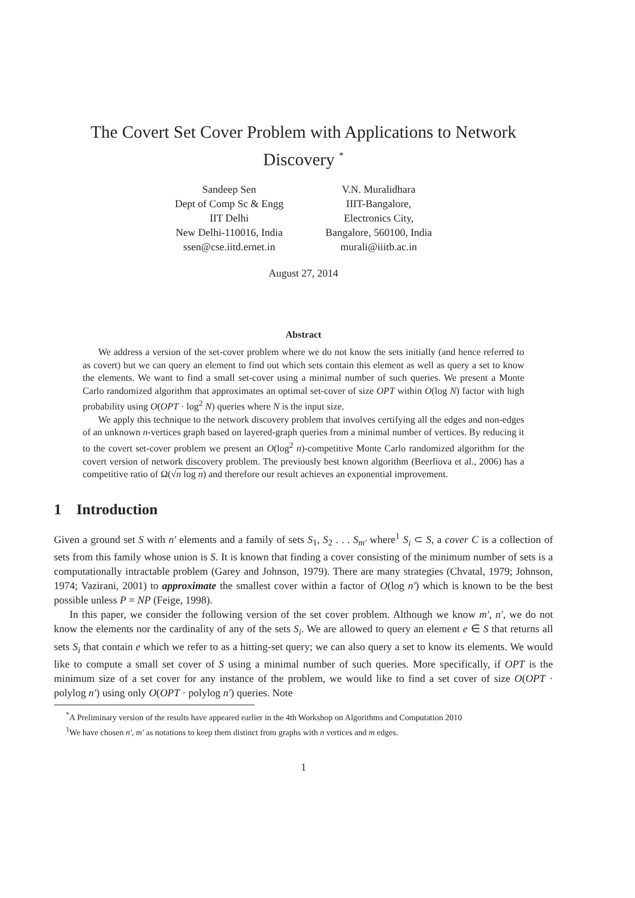The Covert Set Cover Problem with Applications to Network Discovery <sup>*</sup>
Sandeep Sen
Dept of Comp Sc & Engg
IIT Delhi
New Delhi-110016, India
ssen@cse.iitd.ernet.in
V.N. Muralidhara
IIIT-Bangalore,
Electronics City,
Bangalore, 560100, India
murali@iiitb.ac.in
August 27, 2014
Abstract
We address a version of the set-cover problem where we do not know the sets initially (and hence referred to as covert) but we can query an element to find out which sets contain this element as well as query a set to know the elements. We want to find a small set-cover using a minimal number of such queries. We present a Monte Carlo randomized algorithm that approximates an optimal set-cover of size OPT within O(log N) factor with high probability using O(OPT · log<sup>2</sup> N) queries where N is the input size.
We apply this technique to the network discovery problem that involves certifying all the edges and non-edges of an unknown n-vertices graph based on layered-graph queries from a minimal number of vertices. By reducing it to the covert set-cover problem we present an O(log<sup>2</sup> n)-competitive Monte Carlo randomized algorithm for the covert version of network discovery problem. The previously best known algorithm (Beerliova et al., 2006) has a competitive ratio of Ω(√n log n) and therefore our result achieves an exponential improvement.
1 Introduction
Given a ground set S with n′ elements and a family of sets S<sub>1</sub>, S<sub>2</sub> . . . S<sub>m′</sub> where<sup>1</sup> S<sub>i</sub> ⊂ S, a cover C is a collection of sets from this family whose union is S. It is known that finding a cover consisting of the minimum number of sets is a computationally intractable problem (Garey and Johnson, 1979). There are many strategies (Chvatal, 1979; Johnson, 1974; Vazirani, 2001) to approximate the smallest cover within a factor of O(log n′) which is known to be the best possible unless P = NP (Feige, 1998).
In this paper, we consider the following version of the set cover problem. Although we know m′, n′, we do not know the elements nor the cardinality of any of the sets S<sub>i</sub>. We are allowed to query an element e ∈ S that returns all sets S<sub>i</sub> that contain e which we refer to as a hitting-set query; we can also query a set to know its elements. We would like to compute a small set cover of S using a minimal number of such queries. More specifically, if OPT is the minimum size of a set cover for any instance of the problem, we would like to find a set cover of size O(OPT · polylog n′) using only O(OPT · polylog n′) queries. Note
<sup>*</sup> A Preliminary version of the results have appeared earlier in the 4th Workshop on Algorithms and Computation 2010
<sup>1</sup> We have chosen n′, m′ as notations to keep them distinct from graphs with n vertices and m edges.
1